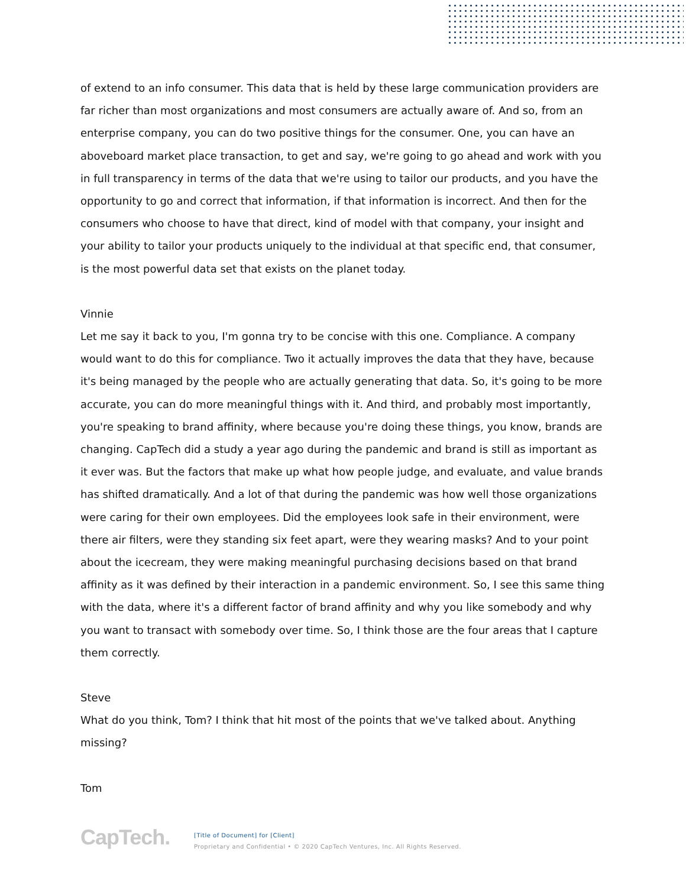of extend to an info consumer. This data that is held by these large communication providers are far richer than most organizations and most consumers are actually aware of. And so, from an enterprise company, you can do two positive things for the consumer. One, you can have an aboveboard market place transaction, to get and say, we're going to go ahead and work with you in full transparency in terms of the data that we're using to tailor our products, and you have the opportunity to go and correct that information, if that information is incorrect. And then for the consumers who choose to have that direct, kind of model with that company, your insight and your ability to tailor your products uniquely to the individual at that specific end, that consumer, is the most powerful data set that exists on the planet today.
Vinnie
Let me say it back to you, I'm gonna try to be concise with this one. Compliance. A company would want to do this for compliance. Two it actually improves the data that they have, because it's being managed by the people who are actually generating that data. So, it's going to be more accurate, you can do more meaningful things with it. And third, and probably most importantly, you're speaking to brand affinity, where because you're doing these things, you know, brands are changing. CapTech did a study a year ago during the pandemic and brand is still as important as it ever was. But the factors that make up what how people judge, and evaluate, and value brands has shifted dramatically. And a lot of that during the pandemic was how well those organizations were caring for their own employees. Did the employees look safe in their environment, were there air filters, were they standing six feet apart, were they wearing masks? And to your point about the icecream, they were making meaningful purchasing decisions based on that brand affinity as it was defined by their interaction in a pandemic environment. So, I see this same thing with the data, where it's a different factor of brand affinity and why you like somebody and why you want to transact with somebody over time. So, I think those are the four areas that I capture them correctly.
Steve
What do you think, Tom? I think that hit most of the points that we've talked about. Anything missing?
Tom
CapTech.
[Title of Document] for [Client]
Proprietary and Confidential • © 2020 CapTech Ventures, Inc. All Rights Reserved.